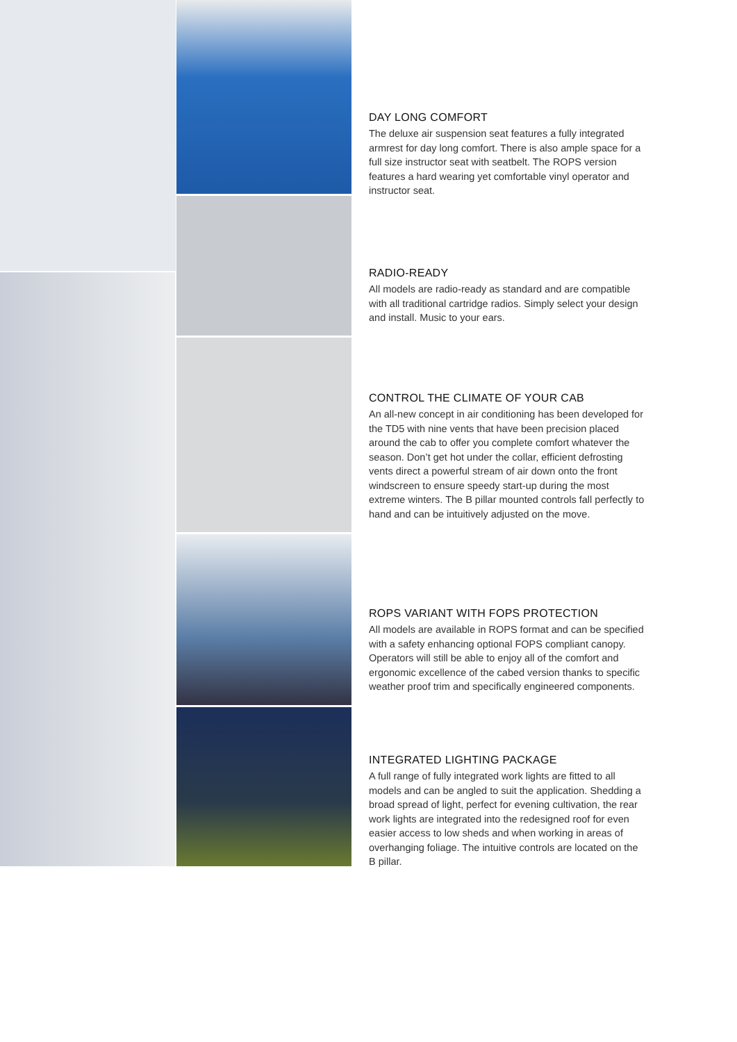DAY LONG COMFORT
The deluxe air suspension seat features a fully integrated armrest for day long comfort. There is also ample space for a full size instructor seat with seatbelt. The ROPS version features a hard wearing yet comfortable vinyl operator and instructor seat.
RADIO-READY
All models are radio-ready as standard and are compatible with all traditional cartridge radios. Simply select your design and install. Music to your ears.
CONTROL THE CLIMATE OF YOUR CAB
An all-new concept in air conditioning has been developed for the TD5 with nine vents that have been precision placed around the cab to offer you complete comfort whatever the season. Don’t get hot under the collar, efficient defrosting vents direct a powerful stream of air down onto the front windscreen to ensure speedy start-up during the most extreme winters. The B pillar mounted controls fall perfectly to hand and can be intuitively adjusted on the move.
ROPS VARIANT WITH FOPS PROTECTION
All models are available in ROPS format and can be specified with a safety enhancing optional FOPS compliant canopy. Operators will still be able to enjoy all of the comfort and ergonomic excellence of the cabed version thanks to specific weather proof trim and specifically engineered components.
INTEGRATED LIGHTING PACKAGE
A full range of fully integrated work lights are fitted to all models and can be angled to suit the application. Shedding a broad spread of light, perfect for evening cultivation, the rear work lights are integrated into the redesigned roof for even easier access to low sheds and when working in areas of overhanging foliage. The intuitive controls are located on the B pillar.